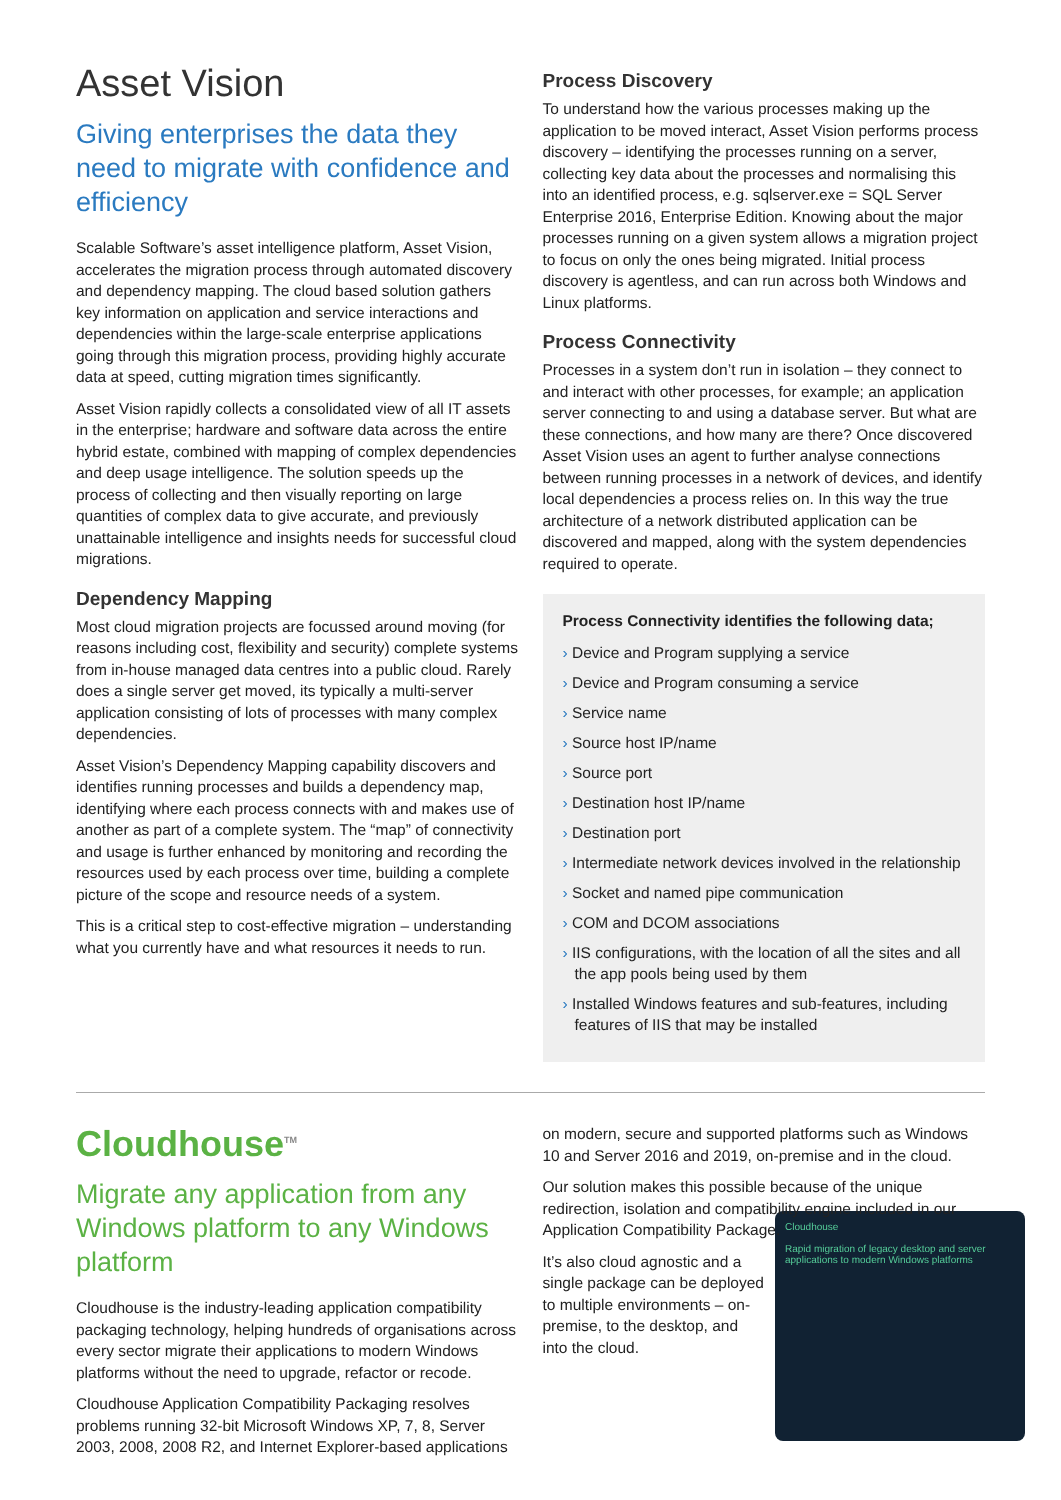Asset Vision
Giving enterprises the data they need to migrate with confidence and efficiency
Scalable Software’s asset intelligence platform, Asset Vision, accelerates the migration process through automated discovery and dependency mapping. The cloud based solution gathers key information on application and service interactions and dependencies within the large-scale enterprise applications going through this migration process, providing highly accurate data at speed, cutting migration times significantly.
Asset Vision rapidly collects a consolidated view of all IT assets in the enterprise; hardware and software data across the entire hybrid estate, combined with mapping of complex dependencies and deep usage intelligence. The solution speeds up the process of collecting and then visually reporting on large quantities of complex data to give accurate, and previously unattainable intelligence and insights needs for successful cloud migrations.
Dependency Mapping
Most cloud migration projects are focussed around moving (for reasons including cost, flexibility and security) complete systems from in-house managed data centres into a public cloud. Rarely does a single server get moved, its typically a multi-server application consisting of lots of processes with many complex dependencies.
Asset Vision’s Dependency Mapping capability discovers and identifies running processes and builds a dependency map, identifying where each process connects with and makes use of another as part of a complete system. The “map” of connectivity and usage is further enhanced by monitoring and recording the resources used by each process over time, building a complete picture of the scope and resource needs of a system.
This is a critical step to cost-effective migration – understanding what you currently have and what resources it needs to run.
Process Discovery
To understand how the various processes making up the application to be moved interact, Asset Vision performs process discovery – identifying the processes running on a server, collecting key data about the processes and normalising this into an identified process, e.g. sqlserver.exe = SQL Server Enterprise 2016, Enterprise Edition. Knowing about the major processes running on a given system allows a migration project to focus on only the ones being migrated. Initial process discovery is agentless, and can run across both Windows and Linux platforms.
Process Connectivity
Processes in a system don’t run in isolation – they connect to and interact with other processes, for example; an application server connecting to and using a database server. But what are these connections, and how many are there? Once discovered Asset Vision uses an agent to further analyse connections between running processes in a network of devices, and identify local dependencies a process relies on. In this way the true architecture of a network distributed application can be discovered and mapped, along with the system dependencies required to operate.
Process Connectivity identifies the following data;
› Device and Program supplying a service
› Device and Program consuming a service
› Service name
› Source host IP/name
› Source port
› Destination host IP/name
› Destination port
› Intermediate network devices involved in the relationship
› Socket and named pipe communication
› COM and DCOM associations
› IIS configurations, with the location of all the sites and all the app pools being used by them
› Installed Windows features and sub-features, including features of IIS that may be installed
Cloudhouse<sup>TM</sup>
Migrate any application from any Windows platform to any Windows platform
Cloudhouse is the industry-leading application compatibility packaging technology, helping hundreds of organisations across every sector migrate their applications to modern Windows platforms without the need to upgrade, refactor or recode.
Cloudhouse Application Compatibility Packaging resolves problems running 32-bit Microsoft Windows XP, 7, 8, Server 2003, 2008, 2008 R2, and Internet Explorer-based applications
on modern, secure and supported platforms such as Windows 10 and Server 2016 and 2019, on-premise and in the cloud.
Our solution makes this possible because of the unique redirection, isolation and compatibility engine included in our Application Compatibility Package.
Cloudhouse
Rapid migration of legacy desktop and server applications to modern Windows platforms
It’s also cloud agnostic and a single package can be deployed to multiple environments – on-premise, to the desktop, and into the cloud.